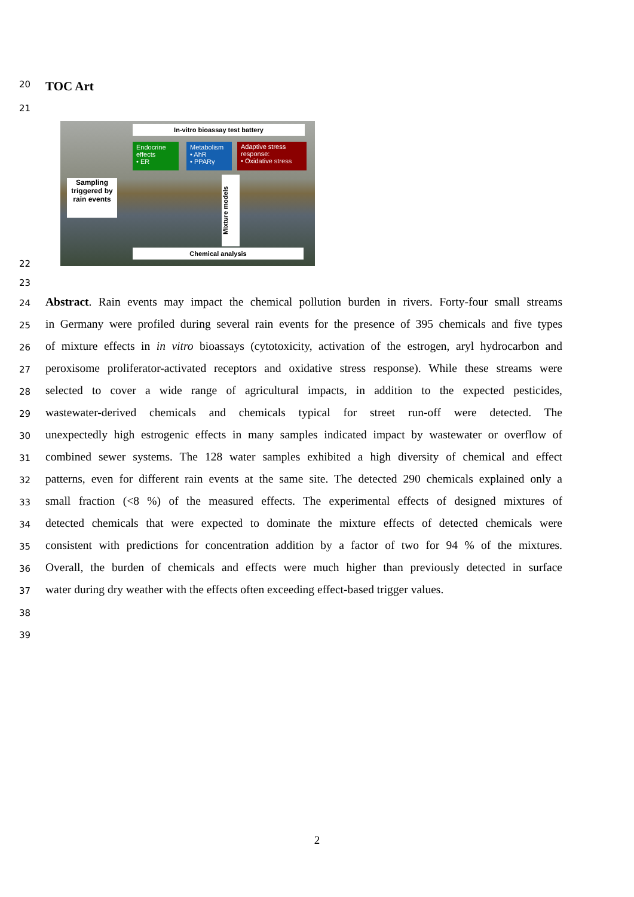20
TOC Art
21
In-vitro bioassay test battery
Endocrine effects
• ER
Metabolism
• AhR
• PPARγ
Adaptive stress response:
• Oxidative stress
Sampling triggered by rain events
Mixture models
Chemical analysis
22
23
24
Abstract. Rain events may impact the chemical pollution burden in rivers. Forty-four small streams
25
in Germany were profiled during several rain events for the presence of 395 chemicals and five types
26
of mixture effects in in vitro bioassays (cytotoxicity, activation of the estrogen, aryl hydrocarbon and
27
peroxisome proliferator-activated receptors and oxidative stress response). While these streams were
28
selected to cover a wide range of agricultural impacts, in addition to the expected pesticides,
29
wastewater-derived chemicals and chemicals typical for street run-off were detected. The
30
unexpectedly high estrogenic effects in many samples indicated impact by wastewater or overflow of
31
combined sewer systems. The 128 water samples exhibited a high diversity of chemical and effect
32
patterns, even for different rain events at the same site. The detected 290 chemicals explained only a
33
small fraction (<8 %) of the measured effects. The experimental effects of designed mixtures of
34
detected chemicals that were expected to dominate the mixture effects of detected chemicals were
35
consistent with predictions for concentration addition by a factor of two for 94 % of the mixtures.
36
Overall, the burden of chemicals and effects were much higher than previously detected in surface
37
water during dry weather with the effects often exceeding effect-based trigger values.
38
39
2